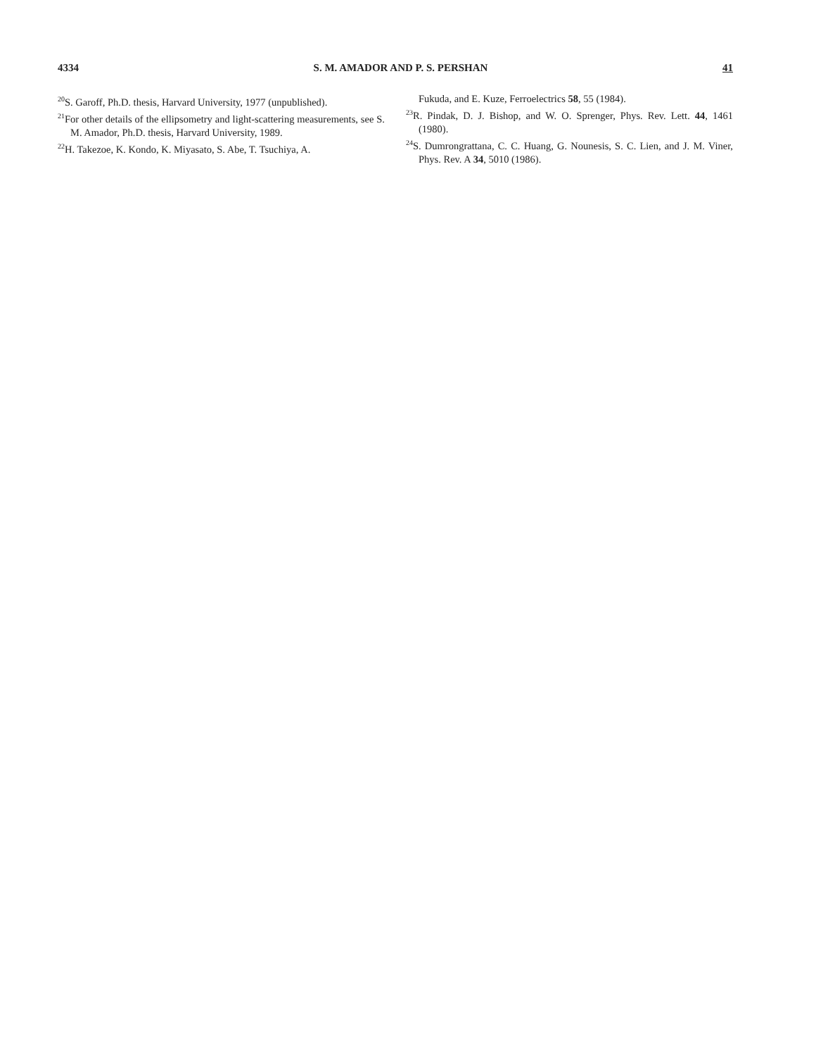4334 S. M. AMADOR AND P. S. PERSHAN 41
<sup>20</sup>S. Garoff, Ph.D. thesis, Harvard University, 1977 (unpublished).
<sup>21</sup> For other details of the ellipsometry and light-scattering measurements, see S. M. Amador, Ph.D. thesis, Harvard University, 1989.
<sup>22</sup>H. Takezoe, K. Kondo, K. Miyasato, S. Abe, T. Tsuchiya, A.
Fukuda, and E. Kuze, Ferroelectrics 58, 55 (1984).
<sup>23</sup> R. Pindak, D. J. Bishop, and W. O. Sprenger, Phys. Rev. Lett. 44, 1461 (1980).
<sup>24</sup>S. Dumrongrattana, C. C. Huang, G. Nounesis, S. C. Lien, and J. M. Viner, Phys. Rev. A 34, 5010 (1986).